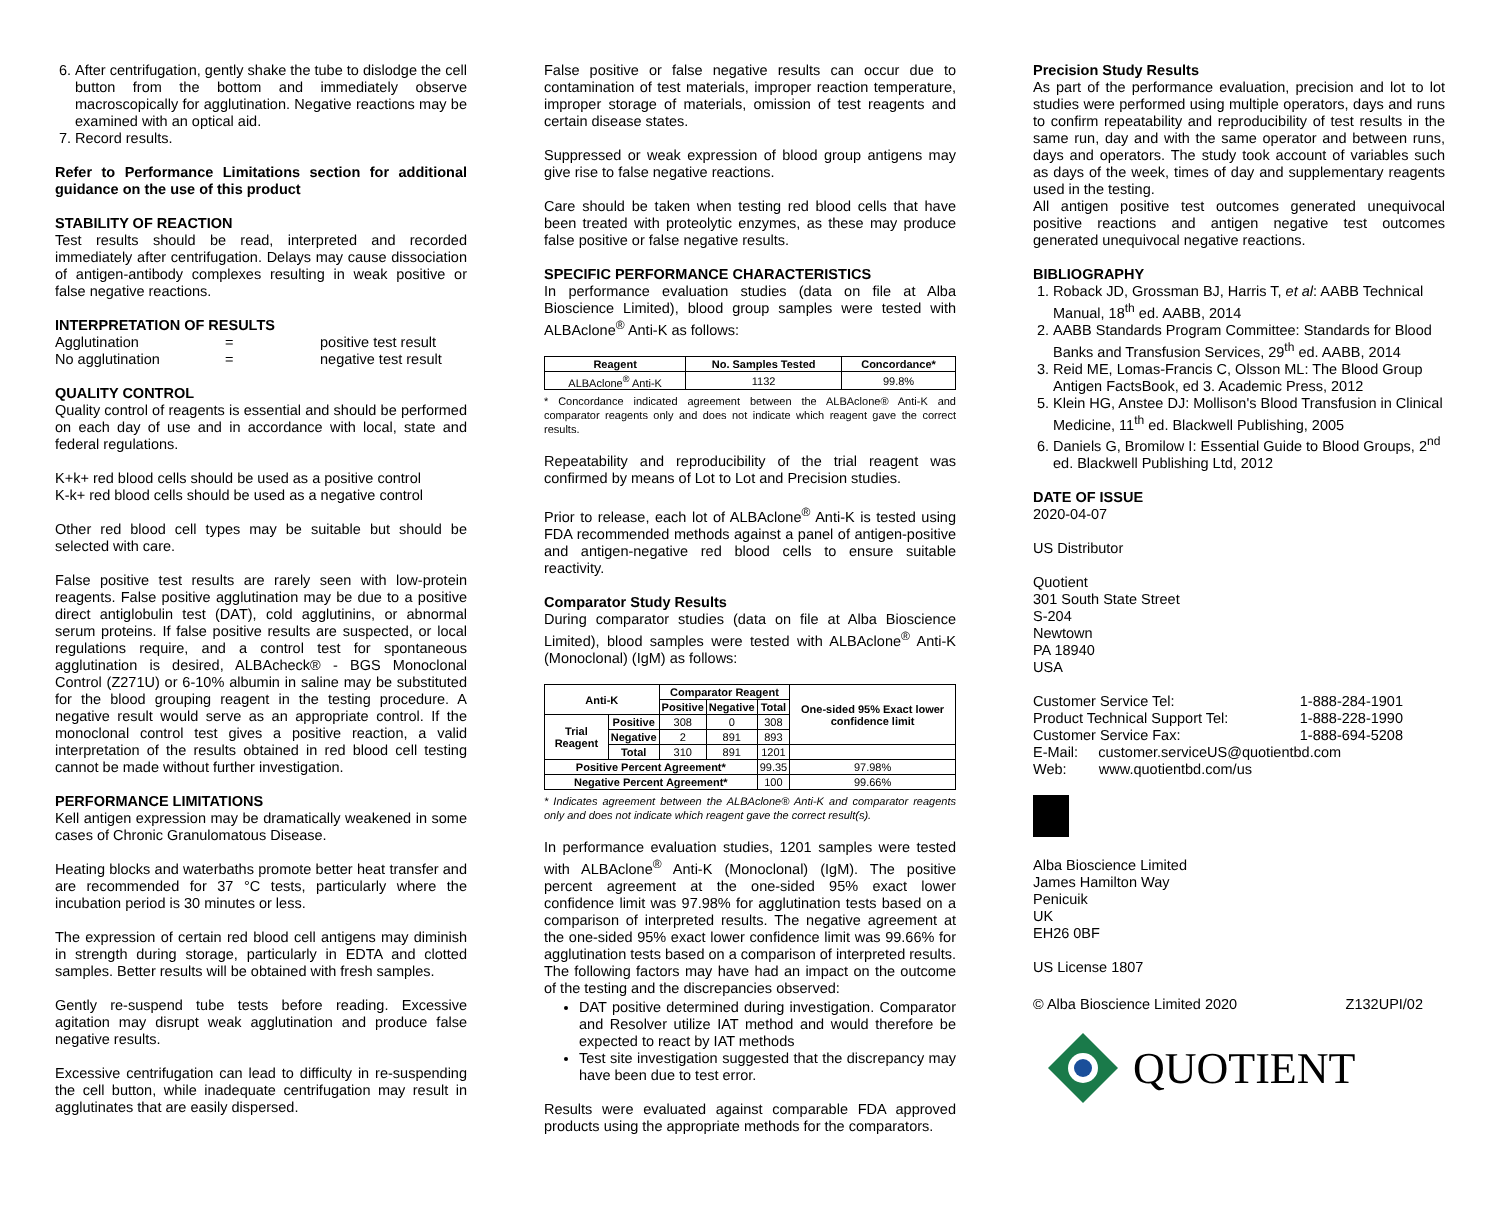6. After centrifugation, gently shake the tube to dislodge the cell button from the bottom and immediately observe macroscopically for agglutination. Negative reactions may be examined with an optical aid.
7. Record results.
Refer to Performance Limitations section for additional guidance on the use of this product
STABILITY OF REACTION
Test results should be read, interpreted and recorded immediately after centrifugation. Delays may cause dissociation of antigen-antibody complexes resulting in weak positive or false negative reactions.
INTERPRETATION OF RESULTS
Agglutination = positive test result
No agglutination = negative test result
QUALITY CONTROL
Quality control of reagents is essential and should be performed on each day of use and in accordance with local, state and federal regulations.
K+k+ red blood cells should be used as a positive control
K-k+ red blood cells should be used as a negative control
Other red blood cell types may be suitable but should be selected with care.
False positive test results are rarely seen with low-protein reagents. False positive agglutination may be due to a positive direct antiglobulin test (DAT), cold agglutinins, or abnormal serum proteins. If false positive results are suspected, or local regulations require, and a control test for spontaneous agglutination is desired, ALBAcheck® - BGS Monoclonal Control (Z271U) or 6-10% albumin in saline may be substituted for the blood grouping reagent in the testing procedure. A negative result would serve as an appropriate control. If the monoclonal control test gives a positive reaction, a valid interpretation of the results obtained in red blood cell testing cannot be made without further investigation.
PERFORMANCE LIMITATIONS
Kell antigen expression may be dramatically weakened in some cases of Chronic Granulomatous Disease.
Heating blocks and waterbaths promote better heat transfer and are recommended for 37 °C tests, particularly where the incubation period is 30 minutes or less.
The expression of certain red blood cell antigens may diminish in strength during storage, particularly in EDTA and clotted samples. Better results will be obtained with fresh samples.
Gently re-suspend tube tests before reading. Excessive agitation may disrupt weak agglutination and produce false negative results.
Excessive centrifugation can lead to difficulty in re-suspending the cell button, while inadequate centrifugation may result in agglutinates that are easily dispersed.
False positive or false negative results can occur due to contamination of test materials, improper reaction temperature, improper storage of materials, omission of test reagents and certain disease states.
Suppressed or weak expression of blood group antigens may give rise to false negative reactions.
Care should be taken when testing red blood cells that have been treated with proteolytic enzymes, as these may produce false positive or false negative results.
SPECIFIC PERFORMANCE CHARACTERISTICS
In performance evaluation studies (data on file at Alba Bioscience Limited), blood group samples were tested with ALBAclone<sup>®</sup> Anti-K as follows:
| Reagent | No. Samples Tested | Concordance* |
| --- | --- | --- |
| ALBAclone<sup>®</sup> Anti-K | 1132 | 99.8% |
* Concordance indicated agreement between the ALBAclone® Anti-K and comparator reagents only and does not indicate which reagent gave the correct results.
Repeatability and reproducibility of the trial reagent was confirmed by means of Lot to Lot and Precision studies.
Prior to release, each lot of ALBAclone<sup>®</sup> Anti-K is tested using FDA recommended methods against a panel of antigen-positive and antigen-negative red blood cells to ensure suitable reactivity.
Comparator Study Results
During comparator studies (data on file at Alba Bioscience Limited), blood samples were tested with ALBAclone<sup>®</sup> Anti-K (Monoclonal) (IgM) as follows:
| Anti-K | | Comparator Reagent | | | One-sided 95% Exact lower confidence limit |
| --- | --- | --- | --- | --- | --- |
| | | Positive | Negative | Total | |
| Trial Reagent | Positive | 308 | 0 | 308 | |
| | Negative | 2 | 891 | 893 | |
| | Total | 310 | 891 | 1201 | |
| Positive Percent Agreement* | | | | 99.35 | 97.98% |
| Negative Percent Agreement* | | | | 100 | 99.66% |
* Indicates agreement between the ALBAclone® Anti-K and comparator reagents only and does not indicate which reagent gave the correct result(s).
In performance evaluation studies, 1201 samples were tested with ALBAclone<sup>®</sup> Anti-K (Monoclonal) (IgM). The positive percent agreement at the one-sided 95% exact lower confidence limit was 97.98% for agglutination tests based on a comparison of interpreted results. The negative agreement at the one-sided 95% exact lower confidence limit was 99.66% for agglutination tests based on a comparison of interpreted results. The following factors may have had an impact on the outcome of the testing and the discrepancies observed:
DAT positive determined during investigation. Comparator and Resolver utilize IAT method and would therefore be expected to react by IAT methods
Test site investigation suggested that the discrepancy may have been due to test error.
Results were evaluated against comparable FDA approved products using the appropriate methods for the comparators.
Precision Study Results
As part of the performance evaluation, precision and lot to lot studies were performed using multiple operators, days and runs to confirm repeatability and reproducibility of test results in the same run, day and with the same operator and between runs, days and operators. The study took account of variables such as days of the week, times of day and supplementary reagents used in the testing.
All antigen positive test outcomes generated unequivocal positive reactions and antigen negative test outcomes generated unequivocal negative reactions.
BIBLIOGRAPHY
1. Roback JD, Grossman BJ, Harris T, et al: AABB Technical Manual, 18<sup>th</sup> ed. AABB, 2014
2. AABB Standards Program Committee: Standards for Blood Banks and Transfusion Services, 29<sup>th</sup> ed. AABB, 2014
3. Reid ME, Lomas-Francis C, Olsson ML: The Blood Group Antigen FactsBook, ed 3. Academic Press, 2012
5. Klein HG, Anstee DJ: Mollison's Blood Transfusion in Clinical Medicine, 11<sup>th</sup> ed. Blackwell Publishing, 2005
6. Daniels G, Bromilow I: Essential Guide to Blood Groups, 2<sup>nd</sup> ed. Blackwell Publishing Ltd, 2012
DATE OF ISSUE
2020-04-07
US Distributor
Quotient
301 South State Street
S-204
Newtown
PA 18940
USA
Customer Service Tel: 1-888-284-1901
Product Technical Support Tel: 1-888-228-1990
Customer Service Fax: 1-888-694-5208
E-Mail: customer.serviceUS@quotientbd.com
Web: www.quotientbd.com/us
Alba Bioscience Limited
James Hamilton Way
Penicuik
UK
EH26 0BF
US License 1807
© Alba Bioscience Limited 2020 Z132UPI/02
QUOTIENT